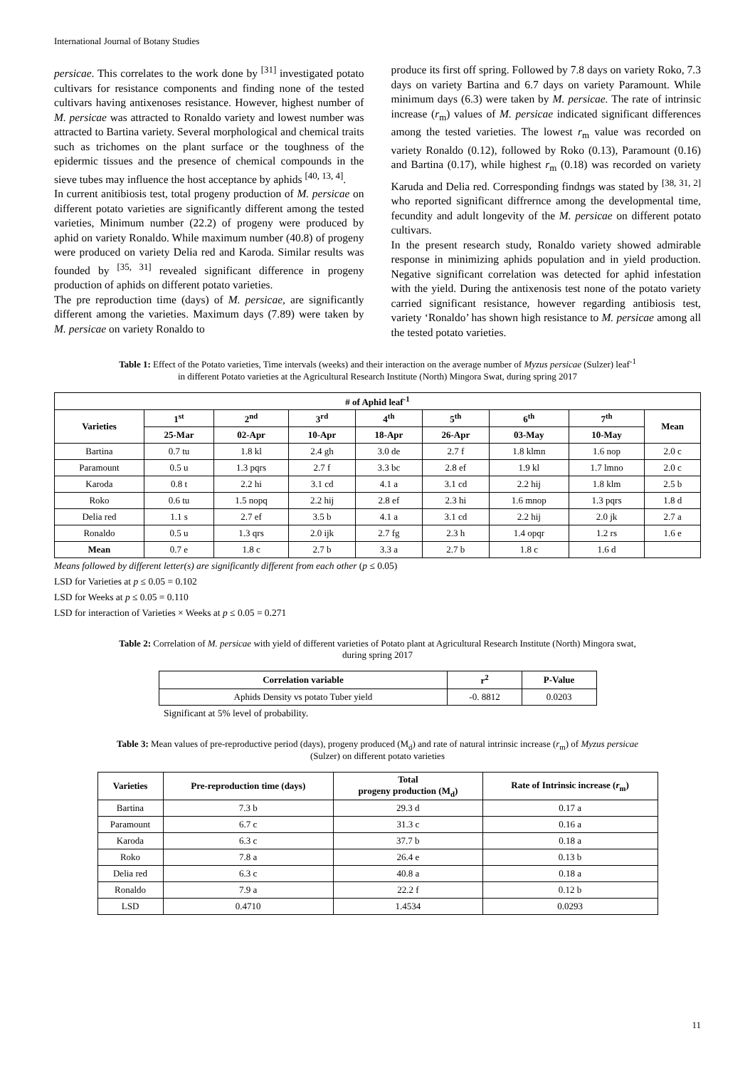International Journal of Botany Studies
persicae. This correlates to the work done by <sup>[31]</sup> investigated potato cultivars for resistance components and finding none of the tested cultivars having antixenoses resistance. However, highest number of M. persicae was attracted to Ronaldo variety and lowest number was attracted to Bartina variety. Several morphological and chemical traits such as trichomes on the plant surface or the toughness of the epidermic tissues and the presence of chemical compounds in the sieve tubes may influence the host acceptance by aphids <sup>[40, 13, 4]</sup>.
In current anitibiosis test, total progeny production of M. persicae on different potato varieties are significantly different among the tested varieties, Minimum number (22.2) of progeny were produced by aphid on variety Ronaldo. While maximum number (40.8) of progeny were produced on variety Delia red and Karoda. Similar results was founded by <sup>[35, 31]</sup> revealed significant difference in progeny production of aphids on different potato varieties.
The pre reproduction time (days) of M. persicae, are significantly different among the varieties. Maximum days (7.89) were taken by M. persicae on variety Ronaldo to
produce its first off spring. Followed by 7.8 days on variety Roko, 7.3 days on variety Bartina and 6.7 days on variety Paramount. While minimum days (6.3) were taken by M. persicae. The rate of intrinsic increase (r<sub>m</sub>) values of M. persicae indicated significant differences among the tested varieties. The lowest r<sub>m</sub> value was recorded on variety Ronaldo (0.12), followed by Roko (0.13), Paramount (0.16) and Bartina (0.17), while highest r<sub>m</sub> (0.18) was recorded on variety Karuda and Delia red. Corresponding findngs was stated by <sup>[38, 31, 2]</sup> who reported significant diffrernce among the developmental time, fecundity and adult longevity of the M. persicae on different potato cultivars.
In the present research study, Ronaldo variety showed admirable response in minimizing aphids population and in yield production. Negative significant correlation was detected for aphid infestation with the yield. During the antixenosis test none of the potato variety carried significant resistance, however regarding antibiosis test, variety ‘Ronaldo’ has shown high resistance to M. persicae among all the tested potato varieties.
Table 1: Effect of the Potato varieties, Time intervals (weeks) and their interaction on the average number of Myzus persicae (Sulzer) leaf<sup>-1</sup>
in different Potato varieties at the Agricultural Research Institute (North) Mingora Swat, during spring 2017
| # of Aphid leaf<sup>-1</sup> | | | | | | | | |
| --- | --- | --- | --- | --- | --- | --- | --- | --- |
| Varieties | 1<sup>st</sup> | 2<sup>nd</sup> | 3<sup>rd</sup> | 4<sup>th</sup> | 5<sup>th</sup> | 6<sup>th</sup> | 7<sup>th</sup> | Mean |
| | 25-Mar | 02-Apr | 10-Apr | 18-Apr | 26-Apr | 03-May | 10-May | |
| Bartina | 0.7 tu | 1.8 kl | 2.4 gh | 3.0 de | 2.7 f | 1.8 klmn | 1.6 nop | 2.0 c |
| Paramount | 0.5 u | 1.3 pqrs | 2.7 f | 3.3 bc | 2.8 ef | 1.9 kl | 1.7 lmno | 2.0 c |
| Karoda | 0.8 t | 2.2 hi | 3.1 cd | 4.1 a | 3.1 cd | 2.2 hij | 1.8 klm | 2.5 b |
| Roko | 0.6 tu | 1.5 nopq | 2.2 hij | 2.8 ef | 2.3 hi | 1.6 mnop | 1.3 pqrs | 1.8 d |
| Delia red | 1.1 s | 2.7 ef | 3.5 b | 4.1 a | 3.1 cd | 2.2 hij | 2.0 jk | 2.7 a |
| Ronaldo | 0.5 u | 1.3 qrs | 2.0 ijk | 2.7 fg | 2.3 h | 1.4 opqr | 1.2 rs | 1.6 e |
| Mean | 0.7 e | 1.8 c | 2.7 b | 3.3 a | 2.7 b | 1.8 c | 1.6 d | |
Means followed by different letter(s) are significantly different from each other (p ≤ 0.05)
LSD for Varieties at p ≤ 0.05 = 0.102
LSD for Weeks at p ≤ 0.05 = 0.110
LSD for interaction of Varieties × Weeks at p ≤ 0.05 = 0.271
Table 2: Correlation of M. persicae with yield of different varieties of Potato plant at Agricultural Research Institute (North) Mingora swat,
during spring 2017
| Correlation variable | r<sup>2</sup> | P-Value |
| --- | --- | --- |
| Aphids Density vs potato Tuber yield | -0. 8812 | 0.0203 |
Significant at 5% level of probability.
Table 3: Mean values of pre-reproductive period (days), progeny produced (M<sub>d</sub>) and rate of natural intrinsic increase (r<sub>m</sub>) of Myzus persicae
(Sulzer) on different potato varieties
| Varieties | Pre-reproduction time (days) | Total progeny production (M<sub>d</sub>) | Rate of Intrinsic increase ( r<sub>m</sub>) |
| --- | --- | --- | --- |
| Bartina | 7.3 b | 29.3 d | 0.17 a |
| Paramount | 6.7 c | 31.3 c | 0.16 a |
| Karoda | 6.3 c | 37.7 b | 0.18 a |
| Roko | 7.8 a | 26.4 e | 0.13 b |
| Delia red | 6.3 c | 40.8 a | 0.18 a |
| Ronaldo | 7.9 a | 22.2 f | 0.12 b |
| LSD | 0.4710 | 1.4534 | 0.0293 |
11